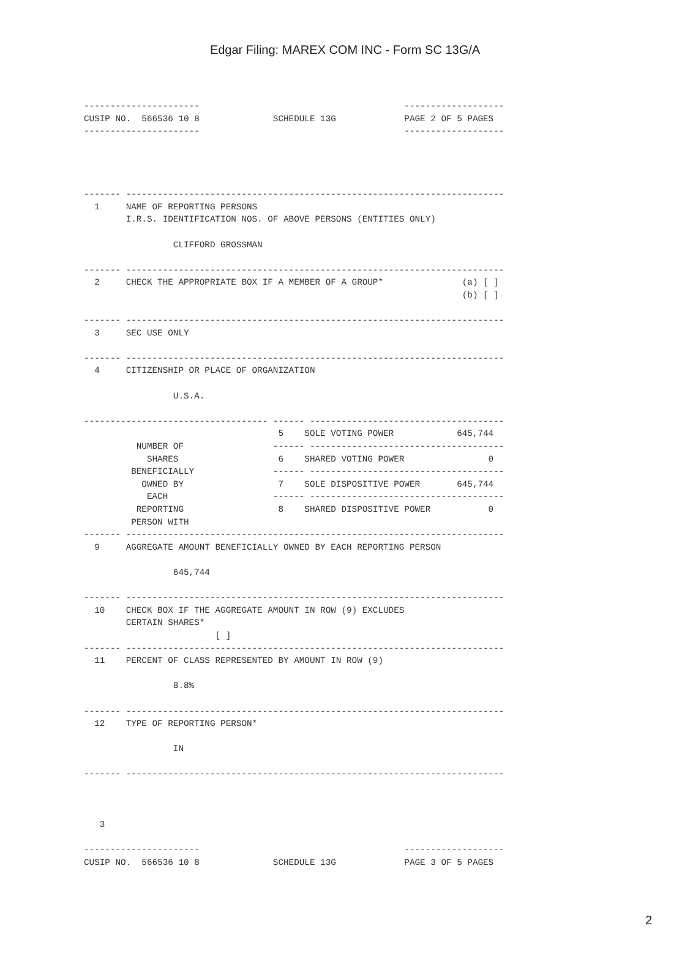Edgar Filing: MAREX COM INC - Form SC 13G/A
----------------------                                       -------------------
CUSIP NO.  566536 10 8              SCHEDULE 13G             PAGE 2 OF 5 PAGES
----------------------                                       -------------------




------- ------------------------------------------------------------------------
  1     NAME OF REPORTING PERSONS
        I.R.S. IDENTIFICATION NOS. OF ABOVE PERSONS (ENTITIES ONLY)

                 CLIFFORD GROSSMAN

------- ------------------------------------------------------------------------
  2     CHECK THE APPROPRIATE BOX IF A MEMBER OF A GROUP*               (a) [ ]
                                                                        (b) [ ]

------- ------------------------------------------------------------------------
  3     SEC USE ONLY

------- ------------------------------------------------------------------------
  4     CITIZENSHIP OR PLACE OF ORGANIZATION

                 U.S.A.

----------------------------------- ------ -------------------------------------
                                     5    SOLE VOTING POWER            645,744
          NUMBER OF                 ------ -------------------------------------
            SHARES                   6    SHARED VOTING POWER                0
         BENEFICIALLY               ------ -------------------------------------
           OWNED BY                  7    SOLE DISPOSITIVE POWER       645,744
            EACH                    ------ -------------------------------------
          REPORTING                  8    SHARED DISPOSITIVE POWER           0
         PERSON WITH
------- ------------------------------------------------------------------------
  9     AGGREGATE AMOUNT BENEFICIALLY OWNED BY EACH REPORTING PERSON

                 645,744

------- ------------------------------------------------------------------------
  10    CHECK BOX IF THE AGGREGATE AMOUNT IN ROW (9) EXCLUDES
        CERTAIN SHARES*
                         [ ]
------- ------------------------------------------------------------------------
  11    PERCENT OF CLASS REPRESENTED BY AMOUNT IN ROW (9)

                 8.8%

------- ------------------------------------------------------------------------
  12    TYPE OF REPORTING PERSON*

                 IN

------- ------------------------------------------------------------------------



   3

----------------------                                       -------------------
CUSIP NO.  566536 10 8              SCHEDULE 13G             PAGE 3 OF 5 PAGES
2